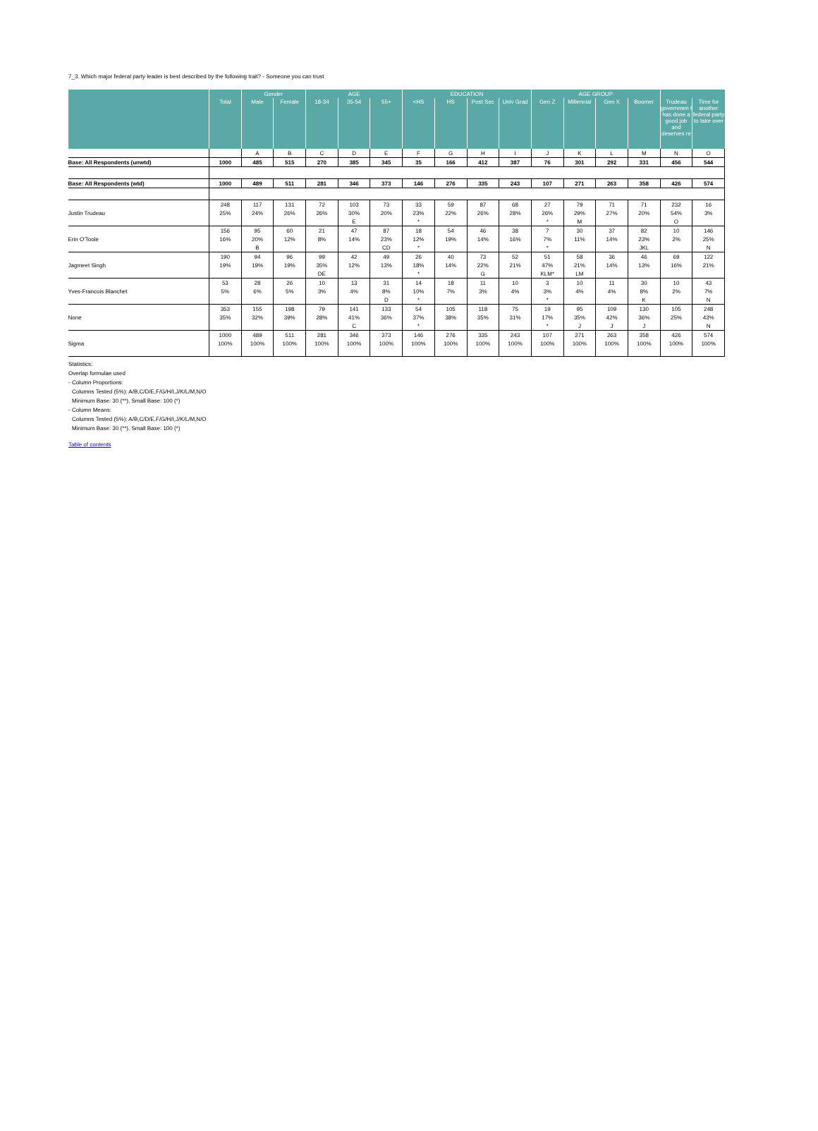7_3. Which major federal party leader is best described by the following trait? - Someone you can trust
| | | Gender | | AGE | | | EDUCATION | | | | AGE GROUP | | | | | |
| --- | --- | --- | --- | --- | --- | --- | --- | --- | --- | --- | --- | --- | --- | --- | --- | --- |
| | Total | Male | Female | 18-34 | 35-54 | 55+ | <HS | HS | Post Sec | Univ Grad | Gen Z | Millennial | Gen X | Boomer | Trudeau governmen t has done a good job and deserves re | Time for another federal party to take over |
| | | A | B | C | D | E | F | G | H | I | J | K | L | M | N | O |
| Base: All Respondents (unwtd) | 1000 | 485 | 515 | 270 | 385 | 345 | 35 | 166 | 412 | 387 | 76 | 301 | 292 | 331 | 456 | 544 |
| Base: All Respondents (wtd) | 1000 | 489 | 511 | 281 | 346 | 373 | 146 | 276 | 335 | 243 | 107 | 271 | 263 | 358 | 426 | 574 |
| | 248 | 117 | 131 | 72 | 103 | 73 | 33 | 59 | 87 | 68 | 27 | 79 | 71 | 71 | 232 | 16 |
| Justin Trudeau | 25% | 24% | 26% | 26% | 30% | 20% | 23% | 22% | 26% | 28% | 26% | 29% | 27% | 20% | 54% | 3% |
| | | | | | E | | * | | | | * | M | | | O | |
| | 156 | 95 | 60 | 21 | 47 | 87 | 18 | 54 | 46 | 38 | 7 | 30 | 37 | 82 | 10 | 146 |
| Erin O'Toole | 16% | 20% | 12% | 8% | 14% | 23% | 12% | 19% | 14% | 16% | 7% | 11% | 14% | 23% | 2% | 25% |
| | | B | | | | CD | * | | | | * | | | JKL | | N |
| | 190 | 94 | 96 | 99 | 42 | 49 | 26 | 40 | 73 | 52 | 51 | 58 | 36 | 46 | 69 | 122 |
| Jagmeet Singh | 19% | 19% | 19% | 35% | 12% | 13% | 18% | 14% | 22% | 21% | 47% | 21% | 14% | 13% | 16% | 21% |
| | | | | DE | | | * | | G | | KLM* | LM | | | | |
| | 53 | 28 | 26 | 10 | 13 | 31 | 14 | 18 | 11 | 10 | 3 | 10 | 11 | 30 | 10 | 43 |
| Yves-Francois Blanchet | 5% | 6% | 5% | 3% | 4% | 8% | 10% | 7% | 3% | 4% | 3% | 4% | 4% | 8% | 2% | 7% |
| | | | | | | D | * | | | | * | | | K | | N |
| | 353 | 155 | 198 | 79 | 141 | 133 | 54 | 105 | 118 | 75 | 19 | 95 | 109 | 130 | 105 | 248 |
| None | 35% | 32% | 39% | 28% | 41% | 36% | 37% | 38% | 35% | 31% | 17% | 35% | 42% | 36% | 25% | 43% |
| | | | | | C | | * | | | | * | J | J | J | | N |
| | 1000 | 489 | 511 | 281 | 346 | 373 | 146 | 276 | 335 | 243 | 107 | 271 | 263 | 358 | 426 | 574 |
| Sigma | 100% | 100% | 100% | 100% | 100% | 100% | 100% | 100% | 100% | 100% | 100% | 100% | 100% | 100% | 100% | 100% |
Statistics:
Overlap formulae used
- Column Proportions:
Columns Tested (5%): A/B,C/D/E,F/G/H/I,J/K/L/M,N/O
Minimum Base: 30 (**), Small Base: 100 (*)
- Column Means:
Columns Tested (5%): A/B,C/D/E,F/G/H/I,J/K/L/M,N/O
Minimum Base: 30 (**), Small Base: 100 (*)
Table of contents